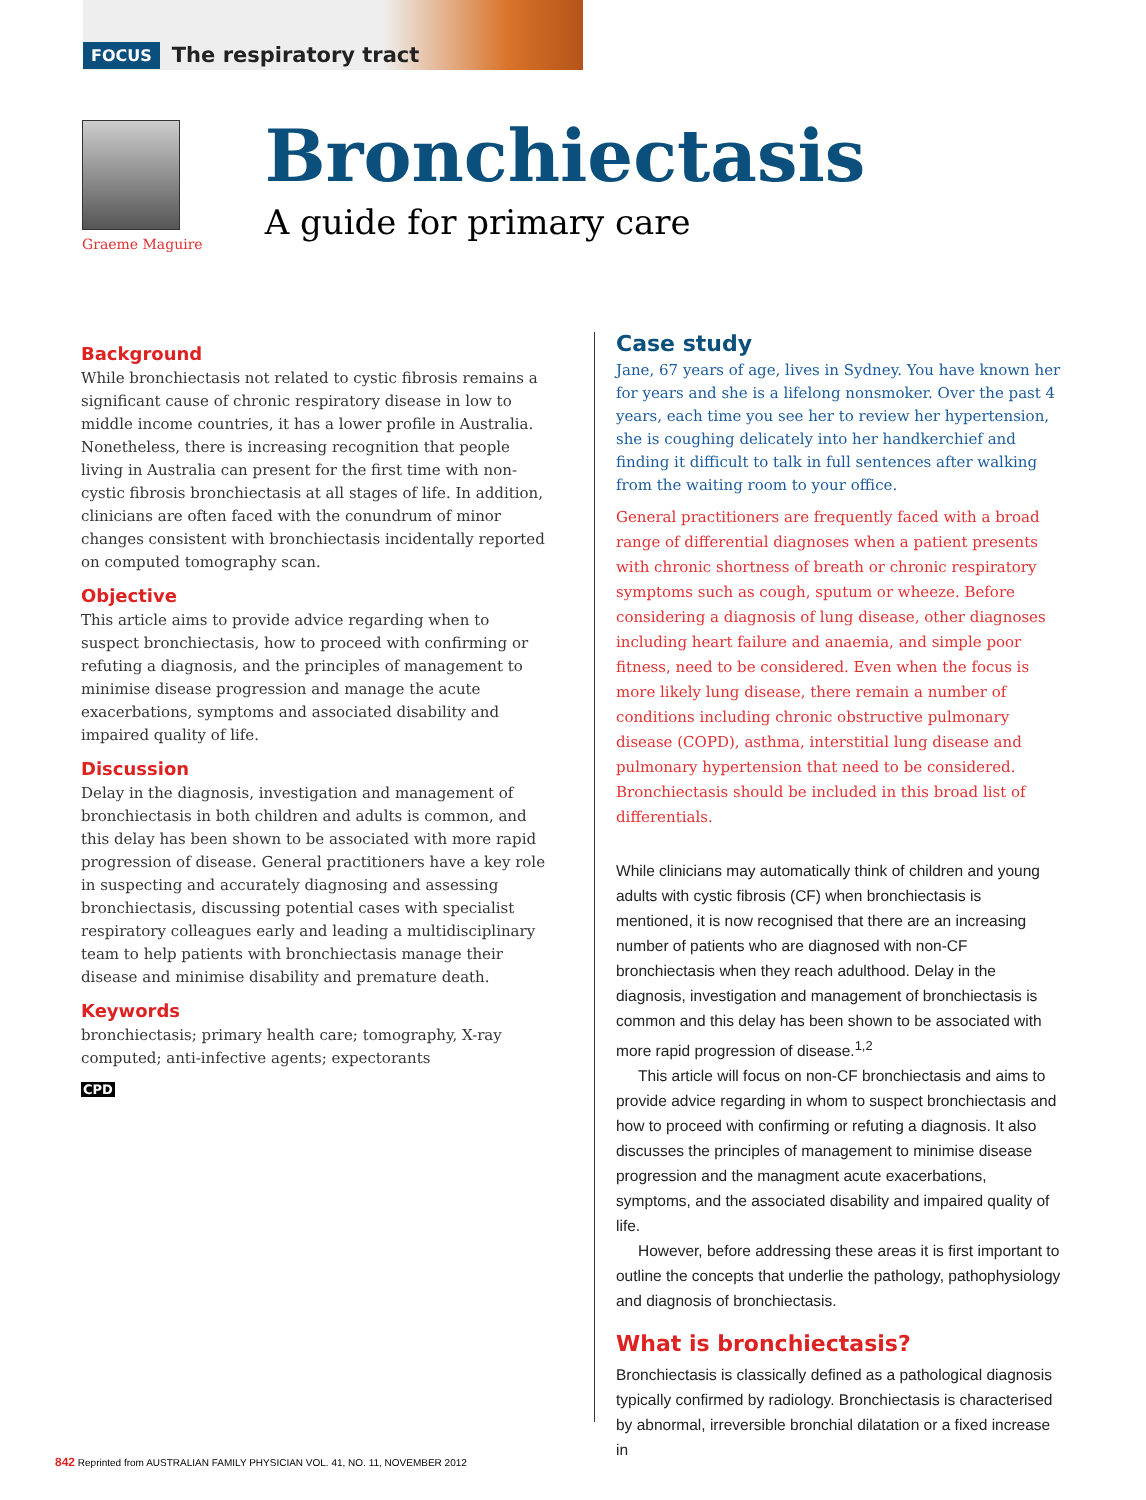FOCUS The respiratory tract
Graeme Maguire
Bronchiectasis
A guide for primary care
Background
While bronchiectasis not related to cystic fibrosis remains a significant cause of chronic respiratory disease in low to middle income countries, it has a lower profile in Australia. Nonetheless, there is increasing recognition that people living in Australia can present for the first time with non-cystic fibrosis bronchiectasis at all stages of life. In addition, clinicians are often faced with the conundrum of minor changes consistent with bronchiectasis incidentally reported on computed tomography scan.
Objective
This article aims to provide advice regarding when to suspect bronchiectasis, how to proceed with confirming or refuting a diagnosis, and the principles of management to minimise disease progression and manage the acute exacerbations, symptoms and associated disability and impaired quality of life.
Discussion
Delay in the diagnosis, investigation and management of bronchiectasis in both children and adults is common, and this delay has been shown to be associated with more rapid progression of disease. General practitioners have a key role in suspecting and accurately diagnosing and assessing bronchiectasis, discussing potential cases with specialist respiratory colleagues early and leading a multidisciplinary team to help patients with bronchiectasis manage their disease and minimise disability and premature death.
Keywords
bronchiectasis; primary health care; tomography, X-ray computed; anti-infective agents; expectorants
CPD
Case study
Jane, 67 years of age, lives in Sydney. You have known her for years and she is a lifelong nonsmoker. Over the past 4 years, each time you see her to review her hypertension, she is coughing delicately into her handkerchief and finding it difficult to talk in full sentences after walking from the waiting room to your office.
General practitioners are frequently faced with a broad range of differential diagnoses when a patient presents with chronic shortness of breath or chronic respiratory symptoms such as cough, sputum or wheeze. Before considering a diagnosis of lung disease, other diagnoses including heart failure and anaemia, and simple poor fitness, need to be considered. Even when the focus is more likely lung disease, there remain a number of conditions including chronic obstructive pulmonary disease (COPD), asthma, interstitial lung disease and pulmonary hypertension that need to be considered. Bronchiectasis should be included in this broad list of differentials.
While clinicians may automatically think of children and young adults with cystic fibrosis (CF) when bronchiectasis is mentioned, it is now recognised that there are an increasing number of patients who are diagnosed with non-CF bronchiectasis when they reach adulthood. Delay in the diagnosis, investigation and management of bronchiectasis is common and this delay has been shown to be associated with more rapid progression of disease.<sup>1,2</sup>
This article will focus on non-CF bronchiectasis and aims to provide advice regarding in whom to suspect bronchiectasis and how to proceed with confirming or refuting a diagnosis. It also discusses the principles of management to minimise disease progression and the managment acute exacerbations, symptoms, and the associated disability and impaired quality of life.
However, before addressing these areas it is first important to outline the concepts that underlie the pathology, pathophysiology and diagnosis of bronchiectasis.
What is bronchiectasis?
Bronchiectasis is classically defined as a pathological diagnosis typically confirmed by radiology. Bronchiectasis is characterised by abnormal, irreversible bronchial dilatation or a fixed increase in
842 Reprinted from AUSTRALIAN FAMILY PHYSICIAN VOL. 41, NO. 11, NOVEMBER 2012